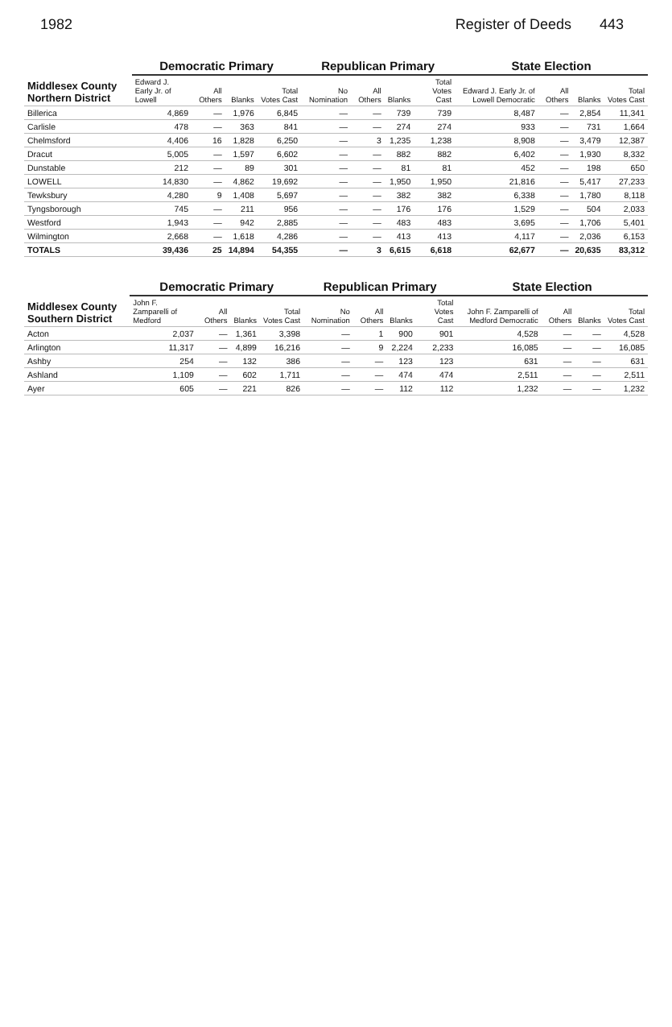1982 Register of Deeds 443
| Middlesex County Northern District | Democratic Primary | | | | Republican Primary | | | | State Election | | | |
| --- | --- | --- | --- | --- | --- | --- | --- | --- | --- | --- | --- | --- |
| | Edward J. Early Jr. of Lowell | All Others | Blanks | Total Votes Cast | No Nomination | All Others | Blanks | Total Votes Cast | Edward J. Early Jr. of Lowell Democratic | All Others | Blanks | Total Votes Cast |
| Billerica | 4,869 | — | 1,976 | 6,845 | — | — | 739 | 739 | 8,487 | — | 2,854 | 11,341 |
| Carlisle | 478 | — | 363 | 841 | — | — | 274 | 274 | 933 | — | 731 | 1,664 |
| Chelmsford | 4,406 | 16 | 1,828 | 6,250 | — | 3 | 1,235 | 1,238 | 8,908 | — | 3,479 | 12,387 |
| Dracut | 5,005 | — | 1,597 | 6,602 | — | — | 882 | 882 | 6,402 | — | 1,930 | 8,332 |
| Dunstable | 212 | — | 89 | 301 | — | — | 81 | 81 | 452 | — | 198 | 650 |
| LOWELL | 14,830 | — | 4,862 | 19,692 | — | — | 1,950 | 1,950 | 21,816 | — | 5,417 | 27,233 |
| Tewksbury | 4,280 | 9 | 1,408 | 5,697 | — | — | 382 | 382 | 6,338 | — | 1,780 | 8,118 |
| Tyngsborough | 745 | — | 211 | 956 | — | — | 176 | 176 | 1,529 | — | 504 | 2,033 |
| Westford | 1,943 | — | 942 | 2,885 | — | — | 483 | 483 | 3,695 | — | 1,706 | 5,401 |
| Wilmington | 2,668 | — | 1,618 | 4,286 | — | — | 413 | 413 | 4,117 | — | 2,036 | 6,153 |
| TOTALS | 39,436 | 25 | 14,894 | 54,355 | — | 3 | 6,615 | 6,618 | 62,677 | — | 20,635 | 83,312 |
| Middlesex County Southern District | Democratic Primary | | | | Republican Primary | | | | State Election | | | |
| --- | --- | --- | --- | --- | --- | --- | --- | --- | --- | --- | --- | --- |
| | John F. Zamparelli of Medford | All Others | Blanks | Total Votes Cast | No Nomination | All Others | Blanks | Total Votes Cast | John F. Zamparelli of Medford Democratic | All Others | Blanks | Total Votes Cast |
| Acton | 2,037 | — | 1,361 | 3,398 | — | 1 | 900 | 901 | 4,528 | — | — | 4,528 |
| Arlington | 11,317 | — | 4,899 | 16,216 | — | 9 | 2,224 | 2,233 | 16,085 | — | — | 16,085 |
| Ashby | 254 | — | 132 | 386 | — | — | 123 | 123 | 631 | — | — | 631 |
| Ashland | 1,109 | — | 602 | 1,711 | — | — | 474 | 474 | 2,511 | — | — | 2,511 |
| Ayer | 605 | — | 221 | 826 | — | — | 112 | 112 | 1,232 | — | — | 1,232 |